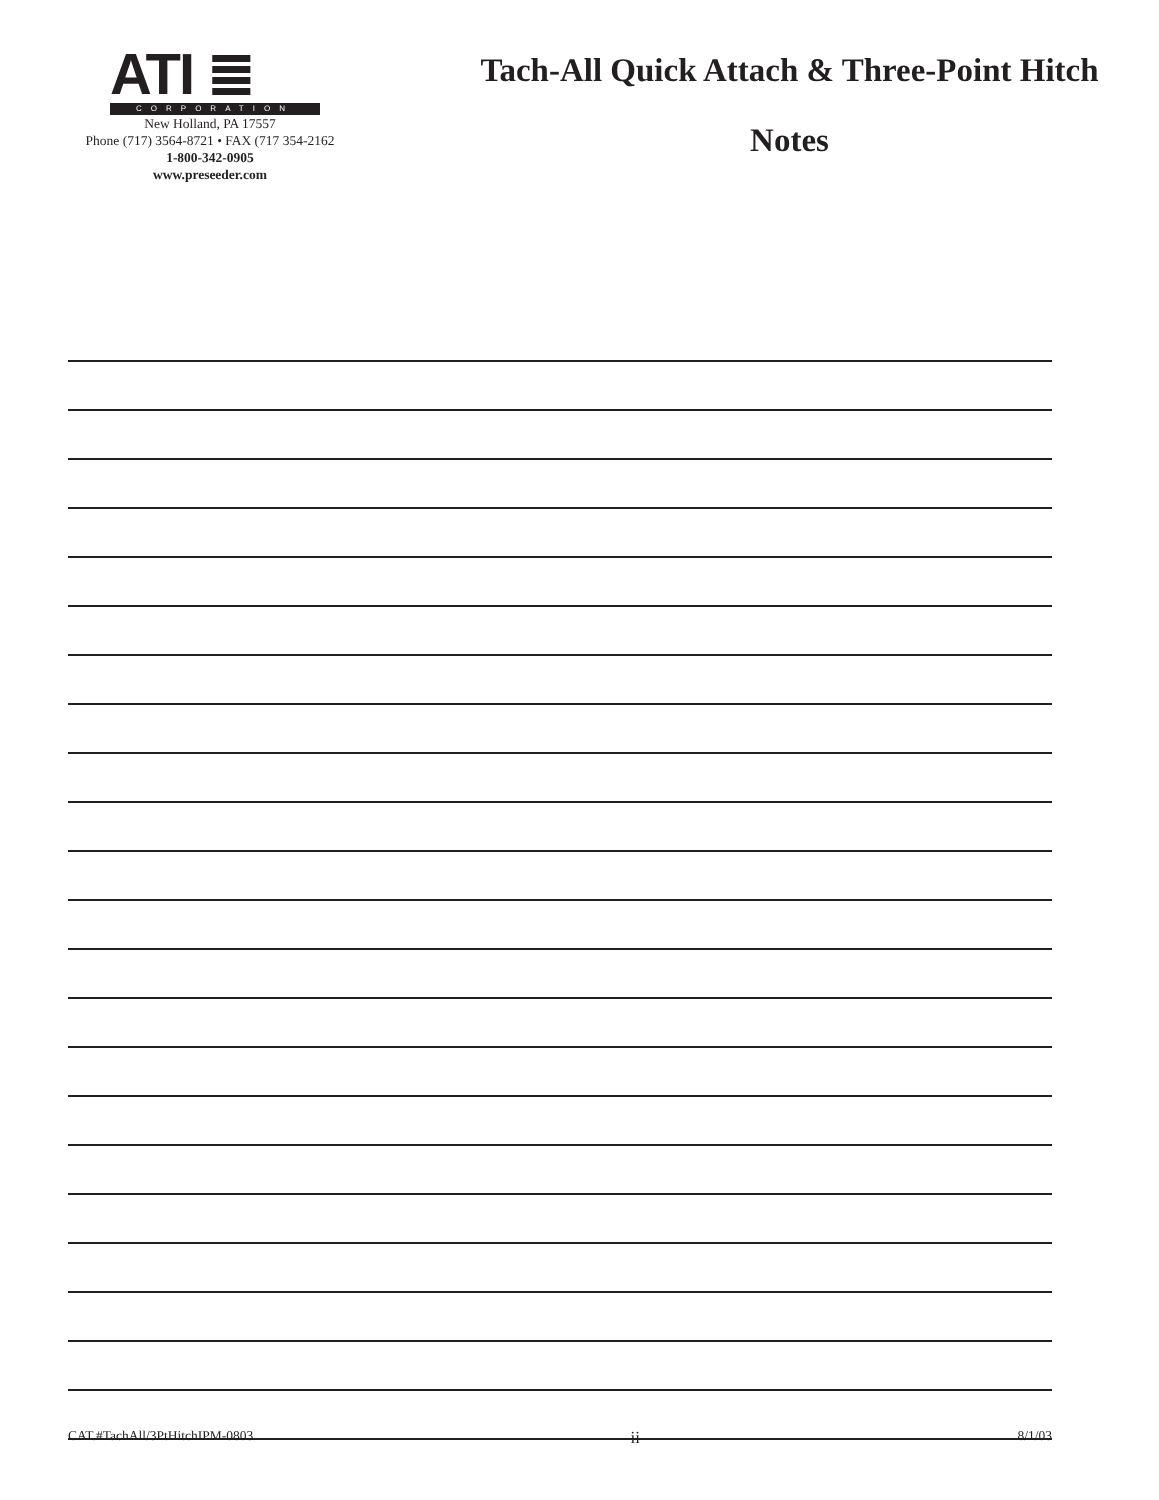ATI ≣
CORPORATION
New Holland, PA 17557
Phone (717) 3564-8721 • FAX (717 354-2162
1-800-342-0905
www.preseeder.com
Tach-All Quick Attach & Three-Point Hitch
Notes
CAT.#TachAll/3PtHitchIPM-0803 ii 8/1/03